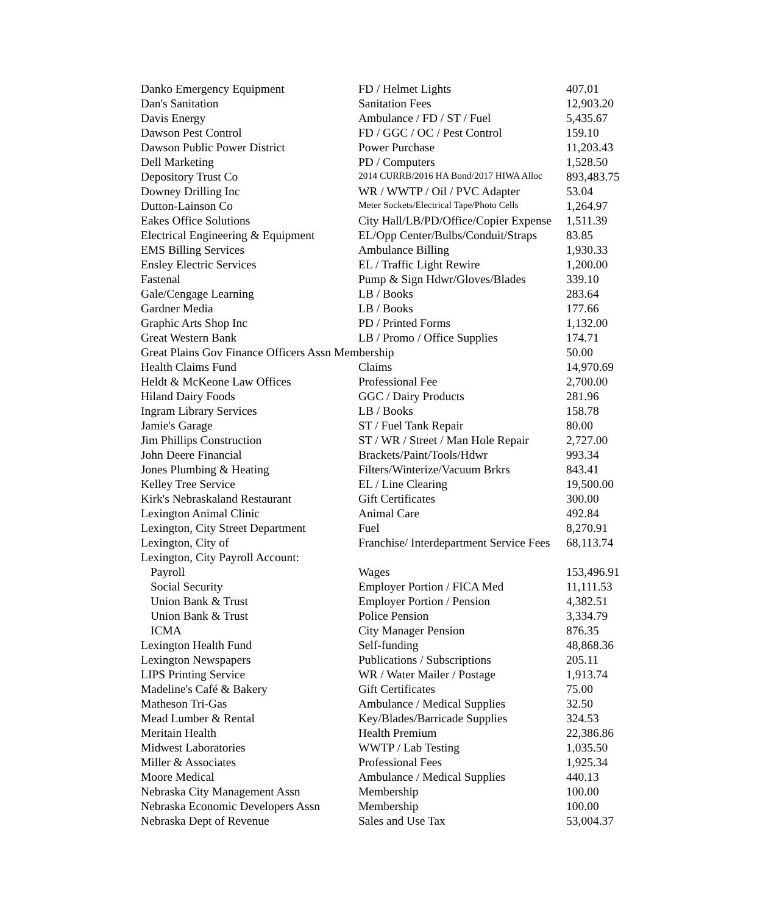| Danko Emergency Equipment | FD / Helmet Lights | 407.01 |
| Dan's Sanitation | Sanitation Fees | 12,903.20 |
| Davis Energy | Ambulance / FD / ST / Fuel | 5,435.67 |
| Dawson Pest Control | FD / GGC / OC / Pest Control | 159.10 |
| Dawson Public Power District | Power Purchase | 11,203.43 |
| Dell Marketing | PD / Computers | 1,528.50 |
| Depository Trust Co | 2014 CURRB/2016 HA Bond/2017 HIWA Alloc | 893,483.75 |
| Downey Drilling Inc | WR / WWTP / Oil / PVC Adapter | 53.04 |
| Dutton-Lainson Co | Meter Sockets/Electrical Tape/Photo Cells | 1,264.97 |
| Eakes Office Solutions | City Hall/LB/PD/Office/Copier Expense | 1,511.39 |
| Electrical Engineering & Equipment | EL/Opp Center/Bulbs/Conduit/Straps | 83.85 |
| EMS Billing Services | Ambulance Billing | 1,930.33 |
| Ensley Electric Services | EL / Traffic Light Rewire | 1,200.00 |
| Fastenal | Pump & Sign Hdwr/Gloves/Blades | 339.10 |
| Gale/Cengage Learning | LB / Books | 283.64 |
| Gardner Media | LB / Books | 177.66 |
| Graphic Arts Shop Inc | PD / Printed Forms | 1,132.00 |
| Great Western Bank | LB / Promo / Office Supplies | 174.71 |
| Great Plains Gov Finance Officers Assn Membership | | 50.00 |
| Health Claims Fund | Claims | 14,970.69 |
| Heldt & McKeone Law Offices | Professional Fee | 2,700.00 |
| Hiland Dairy Foods | GGC / Dairy Products | 281.96 |
| Ingram Library Services | LB / Books | 158.78 |
| Jamie's Garage | ST / Fuel Tank Repair | 80.00 |
| Jim Phillips Construction | ST / WR / Street / Man Hole Repair | 2,727.00 |
| John Deere Financial | Brackets/Paint/Tools/Hdwr | 993.34 |
| Jones Plumbing & Heating | Filters/Winterize/Vacuum Brkrs | 843.41 |
| Kelley Tree Service | EL / Line Clearing | 19,500.00 |
| Kirk's Nebraskaland Restaurant | Gift Certificates | 300.00 |
| Lexington Animal Clinic | Animal Care | 492.84 |
| Lexington, City Street Department | Fuel | 8,270.91 |
| Lexington, City of | Franchise/ Interdepartment Service Fees | 68,113.74 |
| Lexington, City Payroll Account: | | |
| Payroll | Wages | 153,496.91 |
| Social Security | Employer Portion / FICA Med | 11,111.53 |
| Union Bank & Trust | Employer Portion / Pension | 4,382.51 |
| Union Bank & Trust | Police Pension | 3,334.79 |
| ICMA | City Manager Pension | 876.35 |
| Lexington Health Fund | Self-funding | 48,868.36 |
| Lexington Newspapers | Publications / Subscriptions | 205.11 |
| LIPS Printing Service | WR / Water Mailer / Postage | 1,913.74 |
| Madeline's Café & Bakery | Gift Certificates | 75.00 |
| Matheson Tri-Gas | Ambulance / Medical Supplies | 32.50 |
| Mead Lumber & Rental | Key/Blades/Barricade Supplies | 324.53 |
| Meritain Health | Health Premium | 22,386.86 |
| Midwest Laboratories | WWTP / Lab Testing | 1,035.50 |
| Miller & Associates | Professional Fees | 1,925.34 |
| Moore Medical | Ambulance / Medical Supplies | 440.13 |
| Nebraska City Management Assn | Membership | 100.00 |
| Nebraska Economic Developers Assn | Membership | 100.00 |
| Nebraska Dept of Revenue | Sales and Use Tax | 53,004.37 |